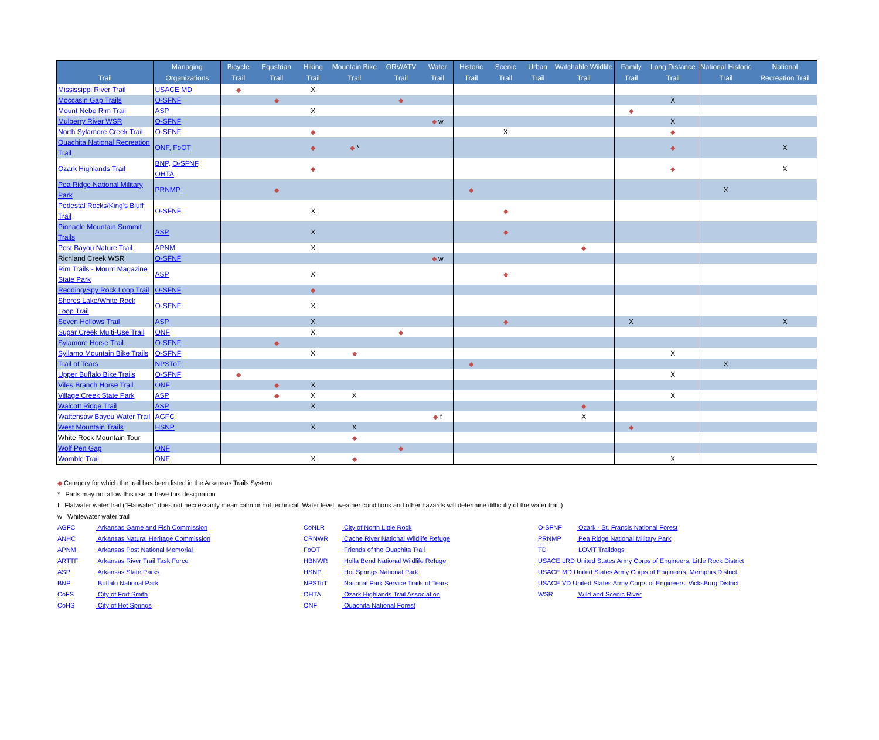| Trail | Managing Organizations | Bicycle Trail | Equstrian Trail | Hiking Trail | Mountain Bike Trail | ORV/ATV Trail | Water Trail | Historic Trail | Scenic Trail | Urban Trail | Watchable Wildlife Trail | Family Trail | Long Distance Trail | National Historic Trail | National Recreation Trail |
| --- | --- | --- | --- | --- | --- | --- | --- | --- | --- | --- | --- | --- | --- | --- | --- |
| Mississippi River Trail | USACE MD | ◆ | | X | | | | | | | | | | | |
| Moccasin Gap Trails | O-SFNF | | ◆ | | | ◆ | | | | | | | X | | |
| Mount Nebo Rim Trail | ASP | | | X | | | | | | | | ◆ | | | |
| Mulberry River WSR | O-SFNF | | | | | | ◆ w | | | | | | X | | |
| North Sylamore Creek Trail | O-SFNF | | | ◆ | | | | | X | | | | ◆ | | |
| Ouachita National Recreation Trail | ONF, FoOT | | | ◆ | ◆ * | | | | | | | | ◆ | | X |
| Ozark Highlands Trail | BNP, O-SFNF, OHTA | | | ◆ | | | | | | | | | ◆ | | X |
| Pea Ridge National Military Park | PRNMP | | ◆ | | | | | ◆ | | | | | | X | |
| Pedestal Rocks/King's Bluff Trail | O-SFNF | | | X | | | | | ◆ | | | | | | |
| Pinnacle Mountain Summit Trails | ASP | | | X | | | | | ◆ | | | | | | |
| Post Bayou Nature Trail | APNM | | | X | | | | | | | ◆ | | | | |
| Richland Creek WSR | O-SFNF | | | | | | ◆ w | | | | | | | | |
| Rim Trails - Mount Magazine State Park | ASP | | | X | | | | | ◆ | | | | | | |
| Redding/Spy Rock Loop Trail | O-SFNF | | | ◆ | | | | | | | | | | | |
| Shores Lake/White Rock Loop Trail | O-SFNF | | | X | | | | | | | | | | | |
| Seven Hollows Trail | ASP | | | X | | | | | ◆ | | | X | | | X |
| Sugar Creek Multi-Use Trail | ONF | | | X | | ◆ | | | | | | | | | |
| Sylamore Horse Trail | O-SFNF | | ◆ | | | | | | | | | | | | |
| Syllamo Mountain Bike Trails | O-SFNF | | | X | ◆ | | | | | | | | X | | |
| Trail of Tears | NPSToT | | | | | | | ◆ | | | | | | X | |
| Upper Buffalo Bike Trails | O-SFNF | ◆ | | | | | | | | | | | X | | |
| Viles Branch Horse Trail | ONF | | ◆ | X | | | | | | | | | | | |
| Village Creek State Park | ASP | | ◆ | X | X | | | | | | | | X | | |
| Walcott Ridge Trail | ASP | | | X | | | | | | | ◆ | | | | |
| Wattensaw Bayou Water Trail | AGFC | | | | | | ◆ f | | | | X | | | | |
| West Mountain Trails | HSNP | | | X | X | | | | | | | ◆ | | | |
| White Rock Mountain Tour | | | | | ◆ | | | | | | | | | | |
| Wolf Pen Gap | ONF | | | | | ◆ | | | | | | | | | |
| Womble Trail | ONF | | | X | ◆ | | | | | | | | X | | |
◆ Category for which the trail has been listed in the Arkansas Trails System
* Parts may not allow this use or have this designation
f Flatwater water trail ("Flatwater" does not neccessarily mean calm or not technical. Water level, weather conditions and other hazards will determine difficulty of the water trail.)
w Whitewater water trail
AGFC Arkansas Game and Fish Commission
ANHC Arkansas Natural Heritage Commission
APNM Arkansas Post National Memorial
ARTTF Arkansas River Trail Task Force
ASP Arkansas State Parks
BNP Buffalo National Park
CoFS City of Fort Smith
CoHS City of Hot Springs
CoNLR City of North Little Rock
CRNWR Cache River National Wildlife Refuge
FoOT Friends of the Ouachita Trail
HBNWR Holla Bend National Wildlife Refuge
HSNP Hot Springs National Park
NPSToT National Park Service Trails of Tears
OHTA Ozark Highlands Trail Association
ONF Ouachita National Forest
O-SFNF Ozark - St. Francis National Forest
PRNMP Pea Ridge National Military Park
TD LOViT Traildogs
USACE LRD United States Army Corps of Engineers, Little Rock District
USACE MD United States Army Corps of Engineers, Memphis District
USACE VD United States Army Corps of Engineers, VicksBurg District
WSR Wild and Scenic River